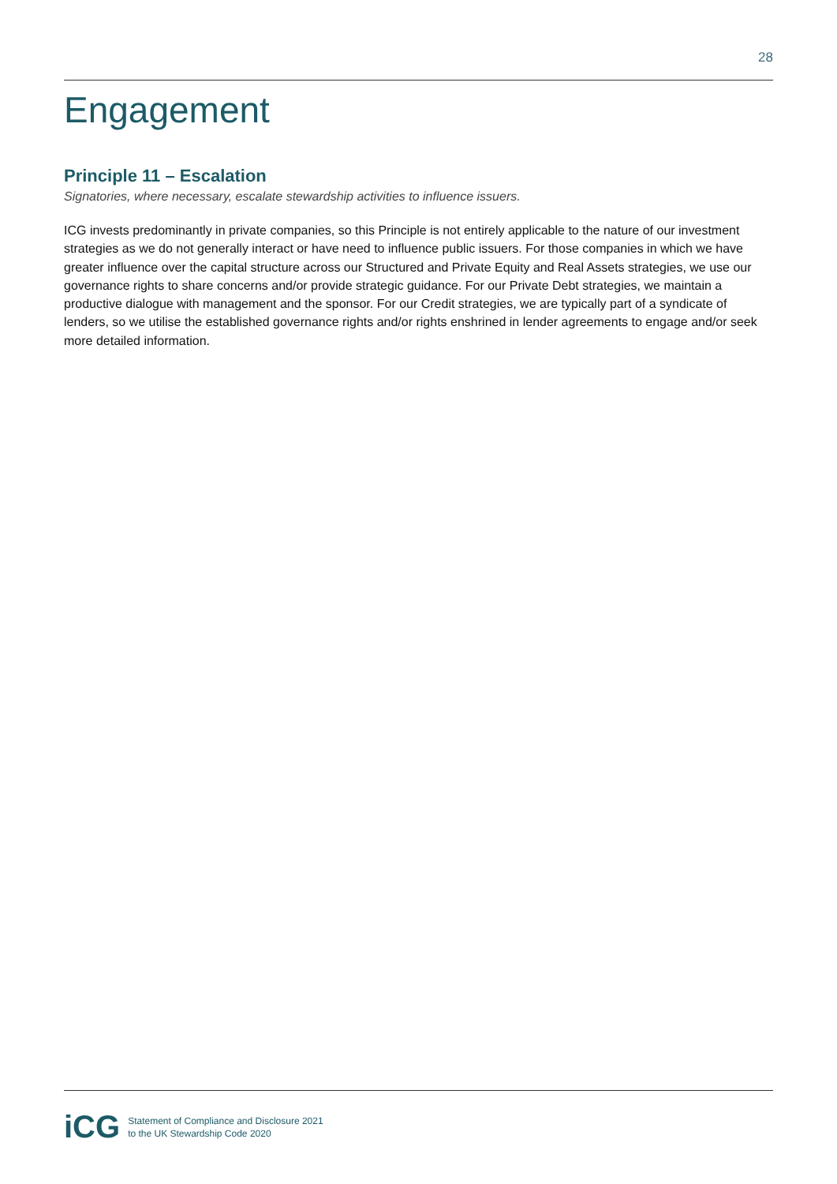28
Engagement
Principle 11 – Escalation
Signatories, where necessary, escalate stewardship activities to influence issuers.
ICG invests predominantly in private companies, so this Principle is not entirely applicable to the nature of our investment strategies as we do not generally interact or have need to influence public issuers. For those companies in which we have greater influence over the capital structure across our Structured and Private Equity and Real Assets strategies, we use our governance rights to share concerns and/or provide strategic guidance. For our Private Debt strategies, we maintain a productive dialogue with management and the sponsor. For our Credit strategies, we are typically part of a syndicate of lenders, so we utilise the established governance rights and/or rights enshrined in lender agreements to engage and/or seek more detailed information.
iCG
Statement of Compliance and Disclosure 2021
to the UK Stewardship Code 2020